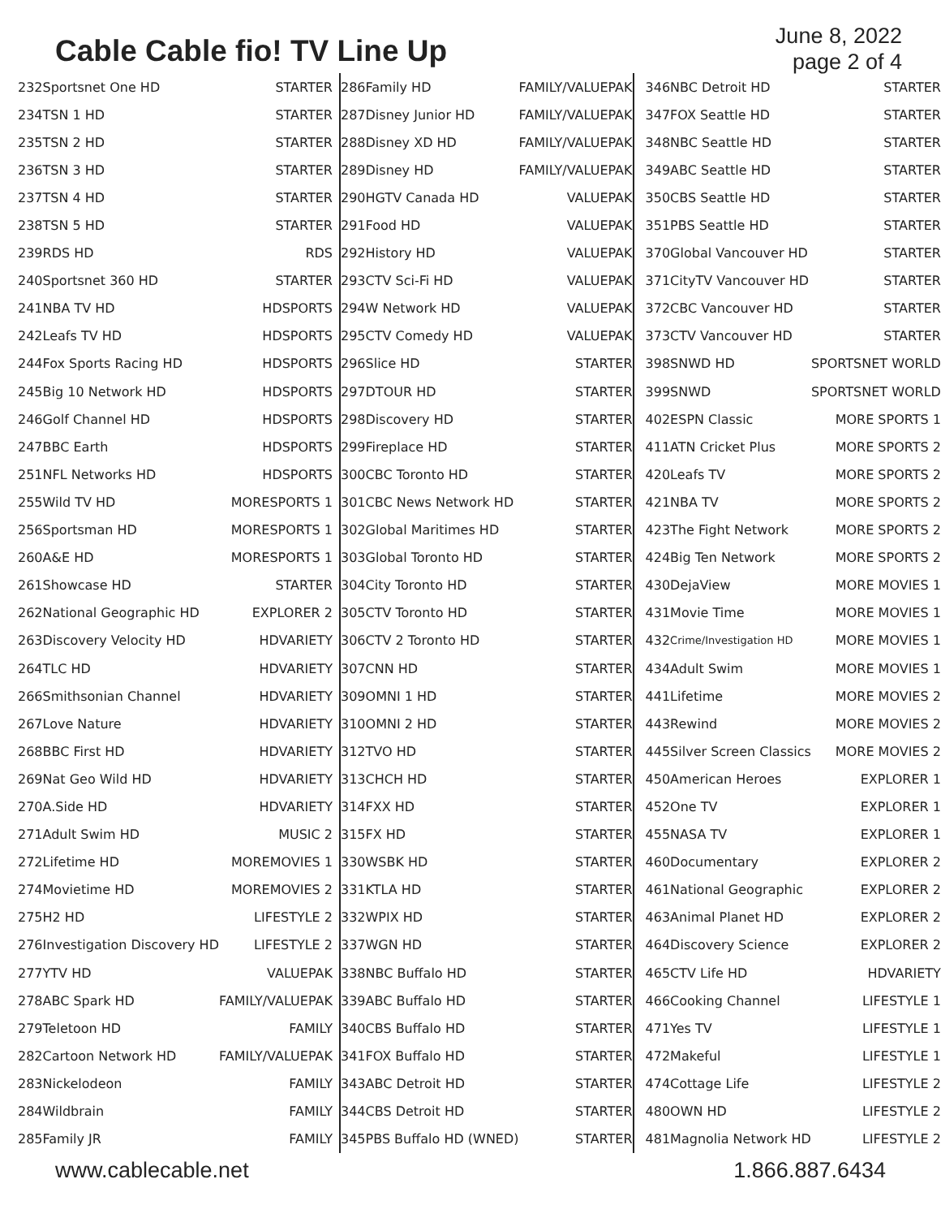Cable Cable fio! TV Line Up
June 8, 2022
page 2 of 4
| 232 | Sportsnet One HD | STARTER |
| 234 | TSN 1 HD | STARTER |
| 235 | TSN 2 HD | STARTER |
| 236 | TSN 3 HD | STARTER |
| 237 | TSN 4 HD | STARTER |
| 238 | TSN 5 HD | STARTER |
| 239 | RDS HD | RDS |
| 240 | Sportsnet 360 HD | STARTER |
| 241 | NBA TV HD | HDSPORTS |
| 242 | Leafs TV HD | HDSPORTS |
| 244 | Fox Sports Racing HD | HDSPORTS |
| 245 | Big 10 Network HD | HDSPORTS |
| 246 | Golf Channel HD | HDSPORTS |
| 247 | BBC Earth | HDSPORTS |
| 251 | NFL Networks HD | HDSPORTS |
| 255 | Wild TV HD | MORESPORTS 1 |
| 256 | Sportsman HD | MORESPORTS 1 |
| 260 | A&E HD | MORESPORTS 1 |
| 261 | Showcase HD | STARTER |
| 262 | National Geographic HD | EXPLORER 2 |
| 263 | Discovery Velocity HD | HDVARIETY |
| 264 | TLC HD | HDVARIETY |
| 266 | Smithsonian Channel | HDVARIETY |
| 267 | Love Nature | HDVARIETY |
| 268 | BBC First HD | HDVARIETY |
| 269 | Nat Geo Wild HD | HDVARIETY |
| 270 | A.Side HD | HDVARIETY |
| 271 | Adult Swim HD | MUSIC 2 |
| 272 | Lifetime HD | MOREMOVIES 1 |
| 274 | Movietime HD | MOREMOVIES 2 |
| 275 | H2 HD | LIFESTYLE 2 |
| 276 | Investigation Discovery HD | LIFESTYLE 2 |
| 277 | YTV HD | VALUEPAK |
| 278 | ABC Spark HD | FAMILY/VALUEPAK |
| 279 | Teletoon HD | FAMILY |
| 282 | Cartoon Network HD | FAMILY/VALUEPAK |
| 283 | Nickelodeon | FAMILY |
| 284 | Wildbrain | FAMILY |
| 285 | Family JR | FAMILY |
| 286 | Family HD | FAMILY/VALUEPAK |
| 287 | Disney Junior HD | FAMILY/VALUEPAK |
| 288 | Disney XD HD | FAMILY/VALUEPAK |
| 289 | Disney HD | FAMILY/VALUEPAK |
| 290 | HGTV Canada HD | VALUEPAK |
| 291 | Food HD | VALUEPAK |
| 292 | History HD | VALUEPAK |
| 293 | CTV Sci-Fi HD | VALUEPAK |
| 294 | W Network HD | VALUEPAK |
| 295 | CTV Comedy HD | VALUEPAK |
| 296 | Slice HD | STARTER |
| 297 | DTOUR HD | STARTER |
| 298 | Discovery HD | STARTER |
| 299 | Fireplace HD | STARTER |
| 300 | CBC Toronto HD | STARTER |
| 301 | CBC News Network HD | STARTER |
| 302 | Global Maritimes HD | STARTER |
| 303 | Global Toronto HD | STARTER |
| 304 | City Toronto HD | STARTER |
| 305 | CTV Toronto HD | STARTER |
| 306 | CTV 2 Toronto HD | STARTER |
| 307 | CNN HD | STARTER |
| 309 | OMNI 1 HD | STARTER |
| 310 | OMNI 2 HD | STARTER |
| 312 | TVO HD | STARTER |
| 313 | CHCH HD | STARTER |
| 314 | FXX HD | STARTER |
| 315 | FX HD | STARTER |
| 330 | WSBK HD | STARTER |
| 331 | KTLA HD | STARTER |
| 332 | WPIX HD | STARTER |
| 337 | WGN HD | STARTER |
| 338 | NBC Buffalo HD | STARTER |
| 339 | ABC Buffalo HD | STARTER |
| 340 | CBS Buffalo HD | STARTER |
| 341 | FOX Buffalo HD | STARTER |
| 343 | ABC Detroit HD | STARTER |
| 344 | CBS Detroit HD | STARTER |
| 345 | PBS Buffalo HD (WNED) | STARTER |
| 346 | NBC Detroit HD | STARTER |
| 347 | FOX Seattle HD | STARTER |
| 348 | NBC Seattle HD | STARTER |
| 349 | ABC Seattle HD | STARTER |
| 350 | CBS Seattle HD | STARTER |
| 351 | PBS Seattle HD | STARTER |
| 370 | Global Vancouver HD | STARTER |
| 371 | CityTV Vancouver HD | STARTER |
| 372 | CBC Vancouver HD | STARTER |
| 373 | CTV Vancouver HD | STARTER |
| 398 | SNWD HD | SPORTSNET WORLD |
| 399 | SNWD | SPORTSNET WORLD |
| 402 | ESPN Classic | MORE SPORTS 1 |
| 411 | ATN Cricket Plus | MORE SPORTS 2 |
| 420 | Leafs TV | MORE SPORTS 2 |
| 421 | NBA TV | MORE SPORTS 2 |
| 423 | The Fight Network | MORE SPORTS 2 |
| 424 | Big Ten Network | MORE SPORTS 2 |
| 430 | DejaView | MORE MOVIES 1 |
| 431 | Movie Time | MORE MOVIES 1 |
| 432 | Crime/Investigation HD | MORE MOVIES 1 |
| 434 | Adult Swim | MORE MOVIES 1 |
| 441 | Lifetime | MORE MOVIES 2 |
| 443 | Rewind | MORE MOVIES 2 |
| 445 | Silver Screen Classics | MORE MOVIES 2 |
| 450 | American Heroes | EXPLORER 1 |
| 452 | One TV | EXPLORER 1 |
| 455 | NASA TV | EXPLORER 1 |
| 460 | Documentary | EXPLORER 2 |
| 461 | National Geographic | EXPLORER 2 |
| 463 | Animal Planet HD | EXPLORER 2 |
| 464 | Discovery Science | EXPLORER 2 |
| 465 | CTV Life HD | HDVARIETY |
| 466 | Cooking Channel | LIFESTYLE 1 |
| 471 | Yes TV | LIFESTYLE 1 |
| 472 | Makeful | LIFESTYLE 1 |
| 474 | Cottage Life | LIFESTYLE 2 |
| 480 | OWN HD | LIFESTYLE 2 |
| 481 | Magnolia Network HD | LIFESTYLE 2 |
www.cablecable.net 1.866.887.6434